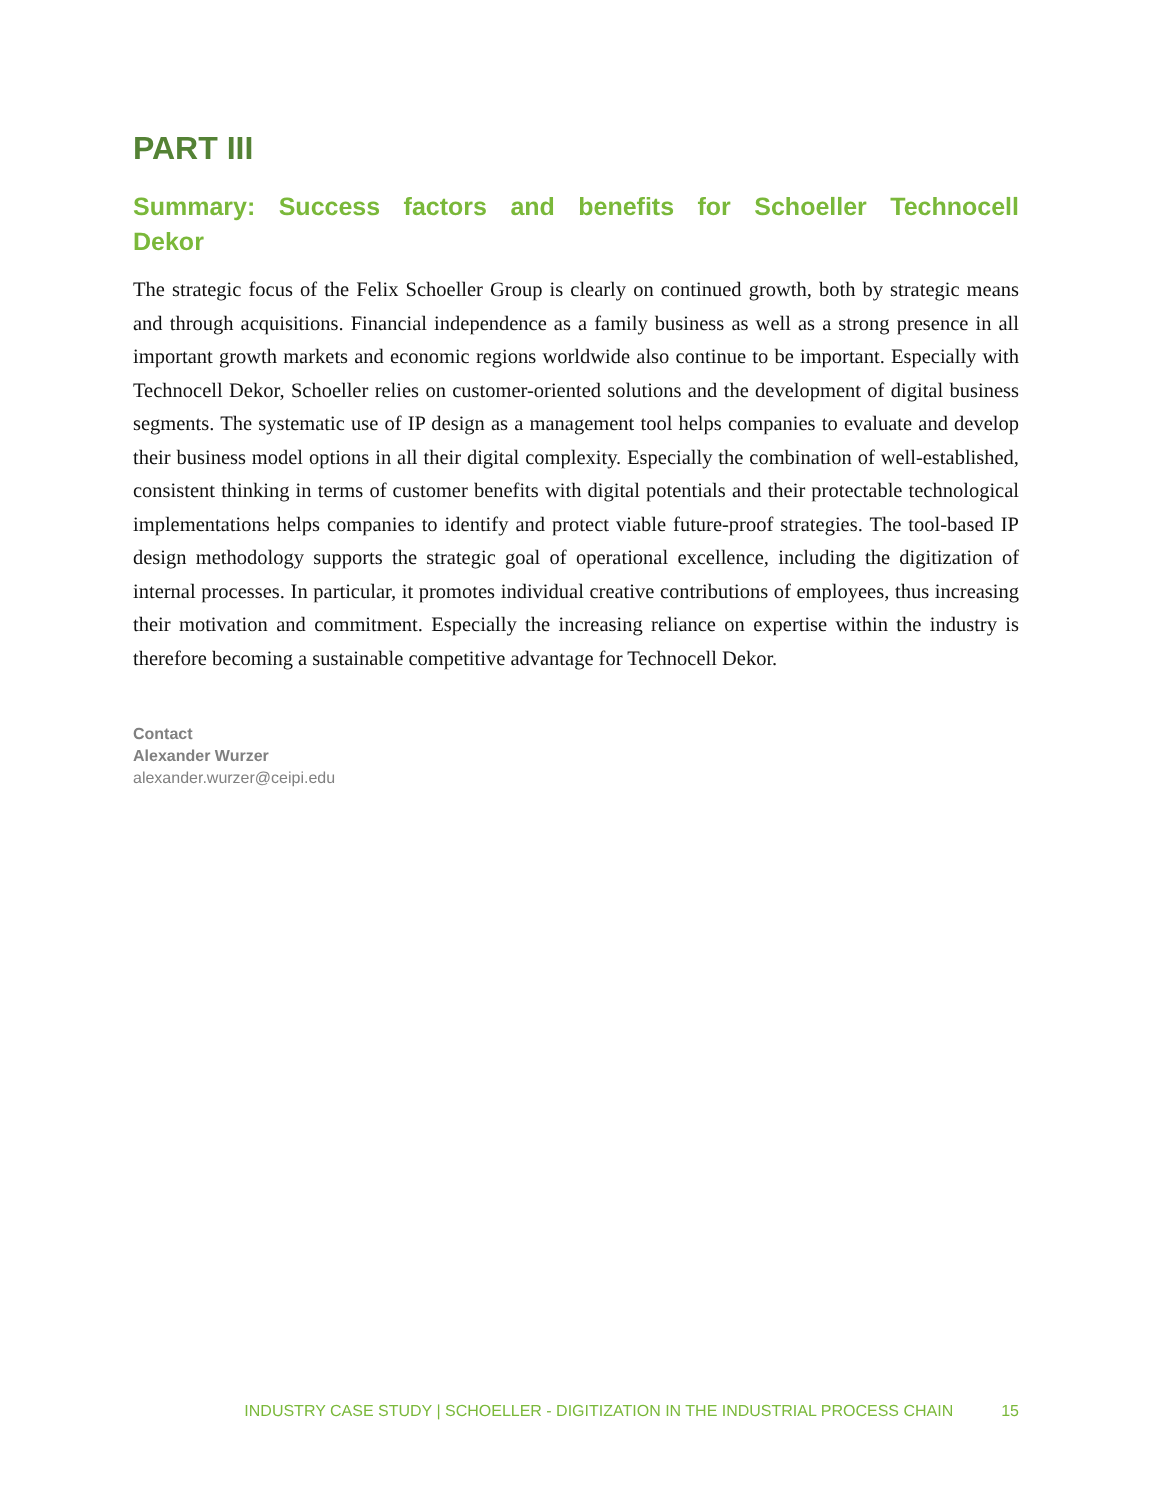PART III
Summary: Success factors and benefits for Schoeller Technocell Dekor
The strategic focus of the Felix Schoeller Group is clearly on continued growth, both by strategic means and through acquisitions. Financial independence as a family business as well as a strong presence in all important growth markets and economic regions worldwide also continue to be important. Especially with Technocell Dekor, Schoeller relies on customer-oriented solutions and the development of digital business segments. The systematic use of IP design as a management tool helps companies to evaluate and develop their business model options in all their digital complexity. Especially the combination of well-established, consistent thinking in terms of customer benefits with digital potentials and their protectable technological implementations helps companies to identify and protect viable future-proof strategies. The tool-based IP design methodology supports the strategic goal of operational excellence, including the digitization of internal processes. In particular, it promotes individual creative contributions of employees, thus increasing their motivation and commitment. Especially the increasing reliance on expertise within the industry is therefore becoming a sustainable competitive advantage for Technocell Dekor.
Contact
Alexander Wurzer
alexander.wurzer@ceipi.edu
INDUSTRY CASE STUDY | SCHOELLER - DIGITIZATION IN THE INDUSTRIAL PROCESS CHAIN 15